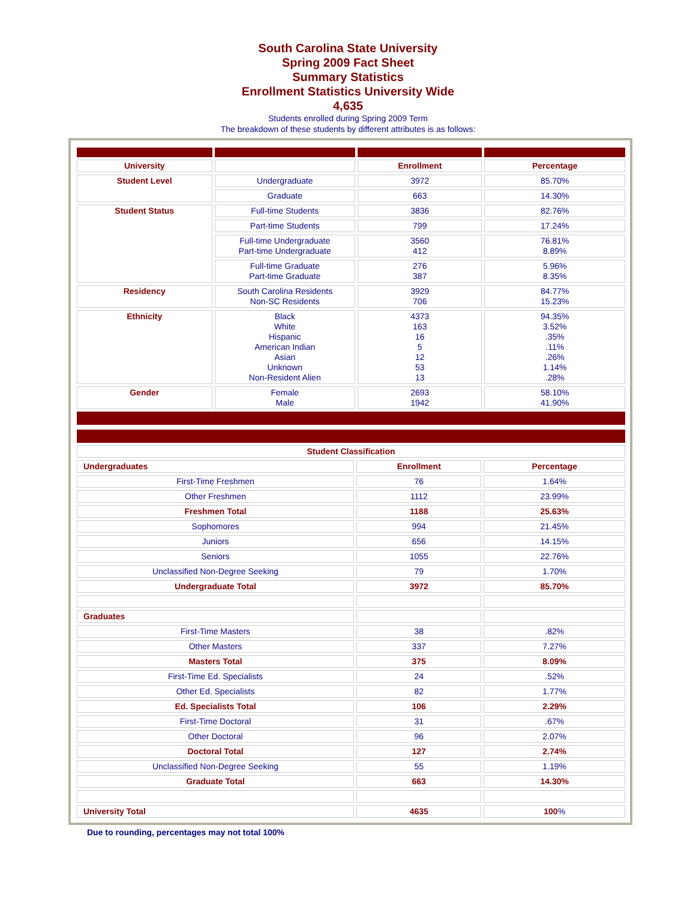South Carolina State University
Spring 2009 Fact Sheet
Summary Statistics
Enrollment Statistics University Wide
4,635
Students enrolled during Spring 2009 Term
The breakdown of these students by different attributes is as follows:
| University | | Enrollment | Percentage |
| Student Level | Undergraduate | 3972 | 85.70% |
| | Graduate | 663 | 14.30% |
| Student Status | Full-time Students | 3836 | 82.76% |
| | Part-time Students | 799 | 17.24% |
| | Full-time Undergraduate Part-time Undergraduate | 3560 412 | 76.81% 8.89% |
| | Full-time Graduate Part-time Graduate | 276 387 | 5.96% 8.35% |
| Residency | South Carolina Residents Non-SC Residents | 3929 706 | 84.77% 15.23% |
| Ethnicity | Black White Hispanic American Indian Asian Unknown Non-Resident Alien | 4373 163 16 5 12 53 13 | 94.35% 3.52% .35% .11% .26% 1.14% .28% |
| Gender | Female Male | 2693 1942 | 58.10% 41.90% |
| Student Classification | | |
| Undergraduates | Enrollment | Percentage |
| First-Time Freshmen | 76 | 1.64% |
| Other Freshmen | 1112 | 23.99% |
| Freshmen Total | 1188 | 25.63% |
| Sophomores | 994 | 21.45% |
| Juniors | 656 | 14.15% |
| Seniors | 1055 | 22.76% |
| Unclassified Non-Degree Seeking | 79 | 1.70% |
| Undergraduate Total | 3972 | 85.70% |
| Graduates | | |
| First-Time Masters | 38 | .82% |
| Other Masters | 337 | 7.27% |
| Masters Total | 375 | 8.09% |
| First-Time Ed. Specialists | 24 | .52% |
| Other Ed. Specialists | 82 | 1.77% |
| Ed. Specialists Total | 106 | 2.29% |
| First-Time Doctoral | 31 | .67% |
| Other Doctoral | 96 | 2.07% |
| Doctoral Total | 127 | 2.74% |
| Unclassified Non-Degree Seeking | 55 | 1.19% |
| Graduate Total | 663 | 14.30% |
| University Total | 4635 | 100 % |
Due to rounding, percentages may not total 100%